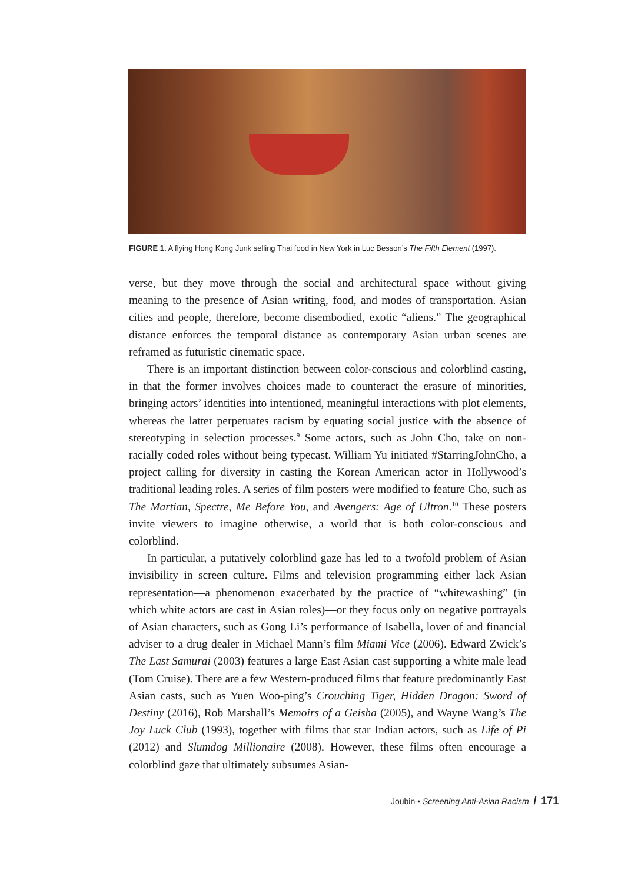FIGURE 1. A flying Hong Kong Junk selling Thai food in New York in Luc Besson’s The Fifth Element (1997).
verse, but they move through the social and architectural space without giving meaning to the presence of Asian writing, food, and modes of transportation. Asian cities and people, therefore, become disembodied, exotic “aliens.” The geographical distance enforces the temporal distance as contemporary Asian urban scenes are reframed as futuristic cinematic space.
There is an important distinction between color-conscious and colorblind casting, in that the former involves choices made to counteract the erasure of minorities, bringing actors’ identities into intentioned, meaningful interactions with plot elements, whereas the latter perpetuates racism by equating social justice with the absence of stereotyping in selection processes.<sup>9</sup> Some actors, such as John Cho, take on non-racially coded roles without being typecast. William Yu initiated #StarringJohnCho, a project calling for diversity in casting the Korean American actor in Hollywood’s traditional leading roles. A series of film posters were modified to feature Cho, such as The Martian, Spectre, Me Before You, and Avengers: Age of Ultron.<sup>10</sup> These posters invite viewers to imagine otherwise, a world that is both color-conscious and colorblind.
In particular, a putatively colorblind gaze has led to a twofold problem of Asian invisibility in screen culture. Films and television programming either lack Asian representation—a phenomenon exacerbated by the practice of “whitewashing” (in which white actors are cast in Asian roles)—or they focus only on negative portrayals of Asian characters, such as Gong Li’s performance of Isabella, lover of and financial adviser to a drug dealer in Michael Mann’s film Miami Vice (2006). Edward Zwick’s The Last Samurai (2003) features a large East Asian cast supporting a white male lead (Tom Cruise). There are a few Western-produced films that feature predominantly East Asian casts, such as Yuen Woo-ping’s Crouching Tiger, Hidden Dragon: Sword of Destiny (2016), Rob Marshall’s Memoirs of a Geisha (2005), and Wayne Wang’s The Joy Luck Club (1993), together with films that star Indian actors, such as Life of Pi (2012) and Slumdog Millionaire (2008). However, these films often encourage a colorblind gaze that ultimately subsumes Asian-
Joubin • Screening Anti-Asian Racism / 171